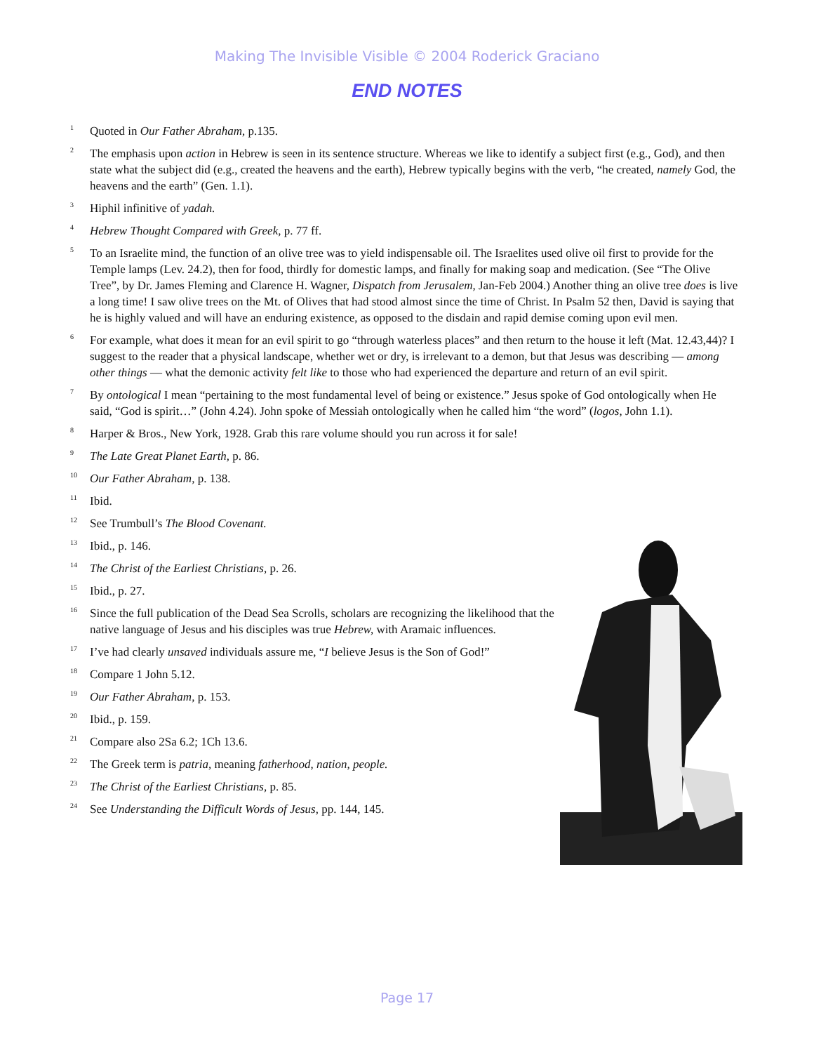Making The Invisible Visible © 2004 Roderick Graciano
END NOTES
<sup>1</sup>
Quoted in Our Father Abraham, p.135.
<sup>2</sup>
The emphasis upon action in Hebrew is seen in its sentence structure. Whereas we like to identify a subject first (e.g., God), and then state what the subject did (e.g., created the heavens and the earth), Hebrew typically begins with the verb, “he created, namely God, the heavens and the earth” (Gen. 1.1).
<sup>3</sup>
Hiphil infinitive of yadah.
<sup>4</sup>
Hebrew Thought Compared with Greek, p. 77 ff.
<sup>5</sup>
To an Israelite mind, the function of an olive tree was to yield indispensable oil. The Israelites used olive oil first to provide for the Temple lamps (Lev. 24.2), then for food, thirdly for domestic lamps, and finally for making soap and medication. (See “The Olive Tree”, by Dr. James Fleming and Clarence H. Wagner, Dispatch from Jerusalem, Jan-Feb 2004.) Another thing an olive tree does is live a long time! I saw olive trees on the Mt. of Olives that had stood almost since the time of Christ. In Psalm 52 then, David is saying that he is highly valued and will have an enduring existence, as opposed to the disdain and rapid demise coming upon evil men.
<sup>6</sup>
For example, what does it mean for an evil spirit to go “through waterless places” and then return to the house it left (Mat. 12.43,44)? I suggest to the reader that a physical landscape, whether wet or dry, is irrelevant to a demon, but that Jesus was describing — among other things — what the demonic activity felt like to those who had experienced the departure and return of an evil spirit.
<sup>7</sup>
By ontological I mean “pertaining to the most fundamental level of being or existence.” Jesus spoke of God ontologically when He said, “God is spirit…” (John 4.24). John spoke of Messiah ontologically when he called him “the word” (logos, John 1.1).
<sup>8</sup>
Harper & Bros., New York, 1928. Grab this rare volume should you run across it for sale!
<sup>9</sup>
The Late Great Planet Earth, p. 86.
<sup>10</sup>
Our Father Abraham, p. 138.
<sup>11</sup>
Ibid.
<sup>12</sup>
See Trumbull’s The Blood Covenant.
<sup>13</sup>
Ibid., p. 146.
<sup>14</sup>
The Christ of the Earliest Christians, p. 26.
<sup>15</sup>
Ibid., p. 27.
<sup>16</sup>
Since the full publication of the Dead Sea Scrolls, scholars are recognizing the likelihood that the native language of Jesus and his disciples was true Hebrew, with Aramaic influences.
<sup>17</sup>
I’ve had clearly unsaved individuals assure me, “I believe Jesus is the Son of God!”
<sup>18</sup>
Compare 1 John 5.12.
<sup>19</sup>
Our Father Abraham, p. 153.
<sup>20</sup>
Ibid., p. 159.
<sup>21</sup>
Compare also 2Sa 6.2; 1Ch 13.6.
<sup>22</sup>
The Greek term is patria, meaning fatherhood, nation, people.
<sup>23</sup>
The Christ of the Earliest Christians, p. 85.
<sup>24</sup>
See Understanding the Difficult Words of Jesus, pp. 144, 145.
Page 17